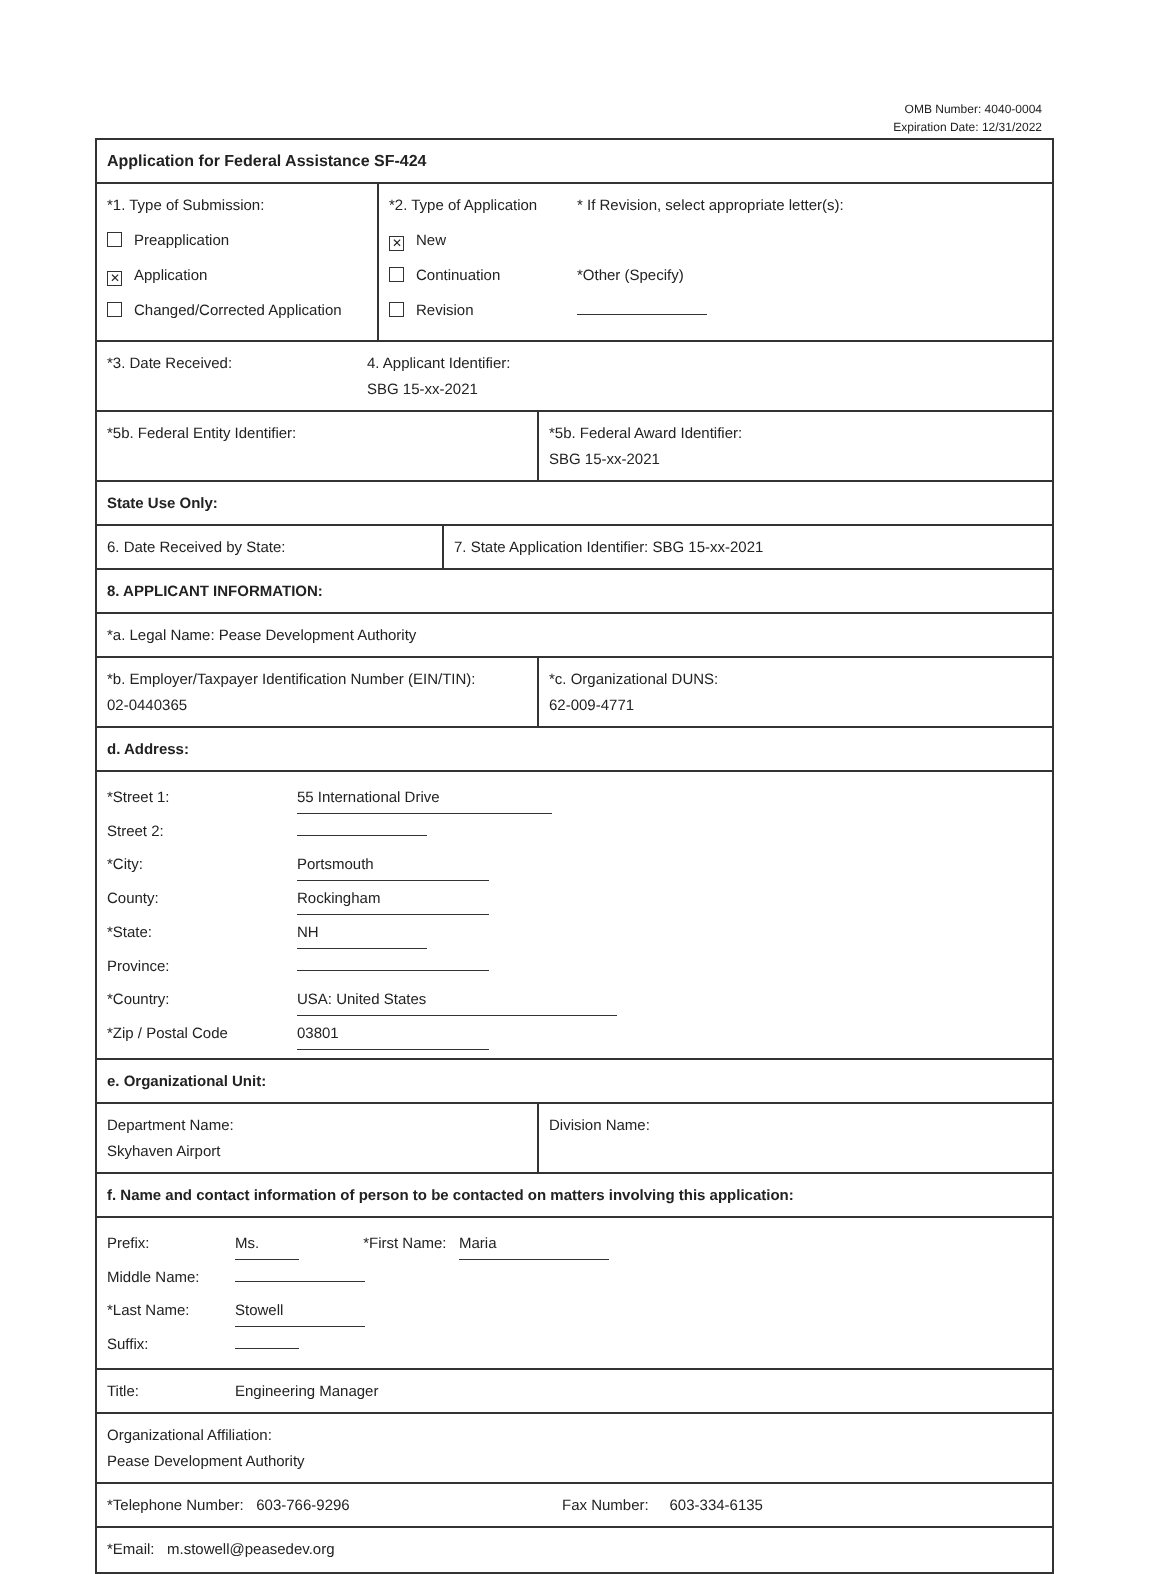OMB Number: 4040-0004
Expiration Date: 12/31/2022
Application for Federal Assistance SF-424
*1. Type of Submission:
Preapplication
✕ Application
Changed/Corrected Application
*2. Type of Application
✕ New
Continuation
Revision
* If Revision, select appropriate letter(s):
*Other (Specify)
*3. Date Received: 4. Applicant Identifier:
SBG 15-xx-2021
*5b. Federal Entity Identifier: *5b. Federal Award Identifier:
SBG 15-xx-2021
State Use Only:
6. Date Received by State: 7. State Application Identifier: SBG 15-xx-2021
8. APPLICANT INFORMATION:
*a. Legal Name: Pease Development Authority
*b. Employer/Taxpayer Identification Number (EIN/TIN):
02-0440365
*c. Organizational DUNS:
62-009-4771
d. Address:
*Street 1: 55 International Drive
Street 2:
*City: Portsmouth
County: Rockingham
*State: NH
Province:
*Country: USA: United States
*Zip / Postal Code 03801
e. Organizational Unit:
Department Name:
Skyhaven Airport
Division Name:
f. Name and contact information of person to be contacted on matters involving this application:
Prefix: Ms. *First Name: Maria
Middle Name:
*Last Name: Stowell
Suffix:
Title: Engineering Manager
Organizational Affiliation:
Pease Development Authority
*Telephone Number: 603-766-9296 Fax Number: 603-334-6135
*Email: m.stowell@peasedev.org